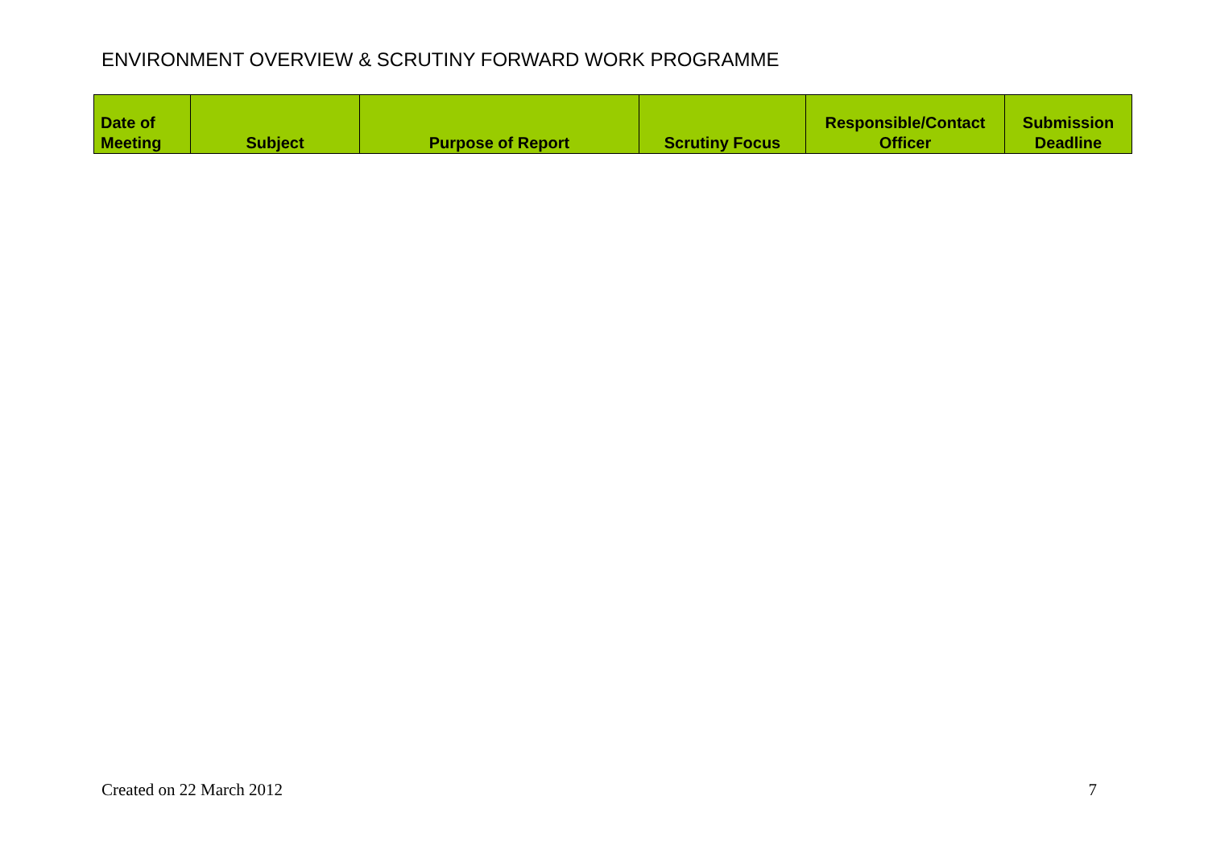ENVIRONMENT OVERVIEW & SCRUTINY FORWARD WORK PROGRAMME
| Date of Meeting | Subject | Purpose of Report | Scrutiny Focus | Responsible/Contact Officer | Submission Deadline |
| --- | --- | --- | --- | --- | --- |
Created on 22 March 2012 7